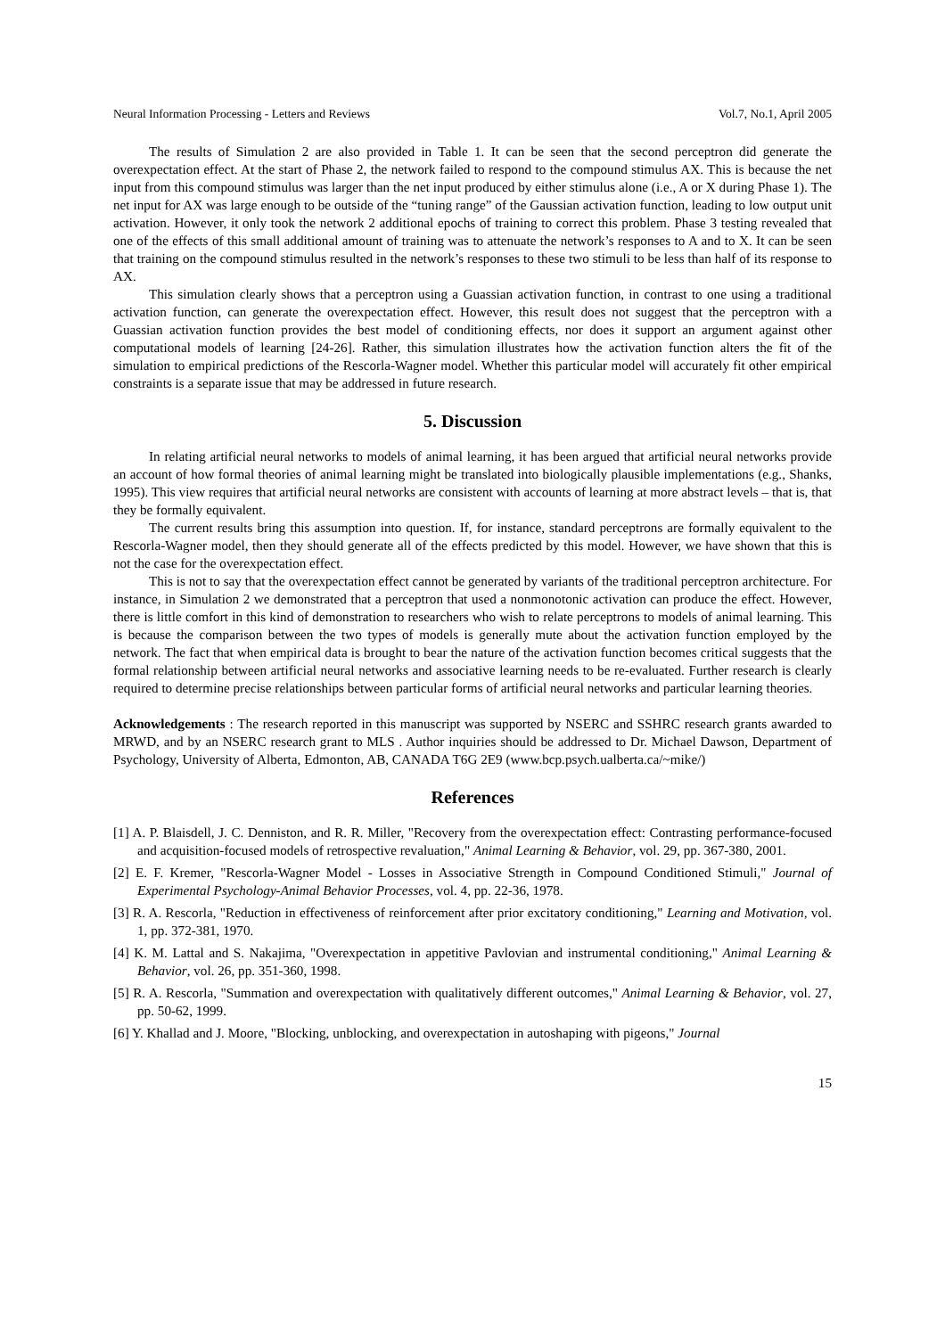Neural Information Processing - Letters and Reviews Vol.7, No.1, April 2005
The results of Simulation 2 are also provided in Table 1. It can be seen that the second perceptron did generate the overexpectation effect. At the start of Phase 2, the network failed to respond to the compound stimulus AX. This is because the net input from this compound stimulus was larger than the net input produced by either stimulus alone (i.e., A or X during Phase 1). The net input for AX was large enough to be outside of the “tuning range” of the Gaussian activation function, leading to low output unit activation. However, it only took the network 2 additional epochs of training to correct this problem. Phase 3 testing revealed that one of the effects of this small additional amount of training was to attenuate the network’s responses to A and to X. It can be seen that training on the compound stimulus resulted in the network’s responses to these two stimuli to be less than half of its response to AX.
This simulation clearly shows that a perceptron using a Guassian activation function, in contrast to one using a traditional activation function, can generate the overexpectation effect. However, this result does not suggest that the perceptron with a Guassian activation function provides the best model of conditioning effects, nor does it support an argument against other computational models of learning [24-26]. Rather, this simulation illustrates how the activation function alters the fit of the simulation to empirical predictions of the Rescorla-Wagner model. Whether this particular model will accurately fit other empirical constraints is a separate issue that may be addressed in future research.
5. Discussion
In relating artificial neural networks to models of animal learning, it has been argued that artificial neural networks provide an account of how formal theories of animal learning might be translated into biologically plausible implementations (e.g., Shanks, 1995). This view requires that artificial neural networks are consistent with accounts of learning at more abstract levels – that is, that they be formally equivalent.
The current results bring this assumption into question. If, for instance, standard perceptrons are formally equivalent to the Rescorla-Wagner model, then they should generate all of the effects predicted by this model. However, we have shown that this is not the case for the overexpectation effect.
This is not to say that the overexpectation effect cannot be generated by variants of the traditional perceptron architecture. For instance, in Simulation 2 we demonstrated that a perceptron that used a nonmonotonic activation can produce the effect. However, there is little comfort in this kind of demonstration to researchers who wish to relate perceptrons to models of animal learning. This is because the comparison between the two types of models is generally mute about the activation function employed by the network. The fact that when empirical data is brought to bear the nature of the activation function becomes critical suggests that the formal relationship between artificial neural networks and associative learning needs to be re-evaluated. Further research is clearly required to determine precise relationships between particular forms of artificial neural networks and particular learning theories.
Acknowledgements : The research reported in this manuscript was supported by NSERC and SSHRC research grants awarded to MRWD, and by an NSERC research grant to MLS . Author inquiries should be addressed to Dr. Michael Dawson, Department of Psychology, University of Alberta, Edmonton, AB, CANADA T6G 2E9 (www.bcp.psych.ualberta.ca/~mike/)
References
[1] A. P. Blaisdell, J. C. Denniston, and R. R. Miller, "Recovery from the overexpectation effect: Contrasting performance-focused and acquisition-focused models of retrospective revaluation," Animal Learning & Behavior, vol. 29, pp. 367-380, 2001.
[2] E. F. Kremer, "Rescorla-Wagner Model - Losses in Associative Strength in Compound Conditioned Stimuli," Journal of Experimental Psychology-Animal Behavior Processes, vol. 4, pp. 22-36, 1978.
[3] R. A. Rescorla, "Reduction in effectiveness of reinforcement after prior excitatory conditioning," Learning and Motivation, vol. 1, pp. 372-381, 1970.
[4] K. M. Lattal and S. Nakajima, "Overexpectation in appetitive Pavlovian and instrumental conditioning," Animal Learning & Behavior, vol. 26, pp. 351-360, 1998.
[5] R. A. Rescorla, "Summation and overexpectation with qualitatively different outcomes," Animal Learning & Behavior, vol. 27, pp. 50-62, 1999.
[6] Y. Khallad and J. Moore, "Blocking, unblocking, and overexpectation in autoshaping with pigeons," Journal
15